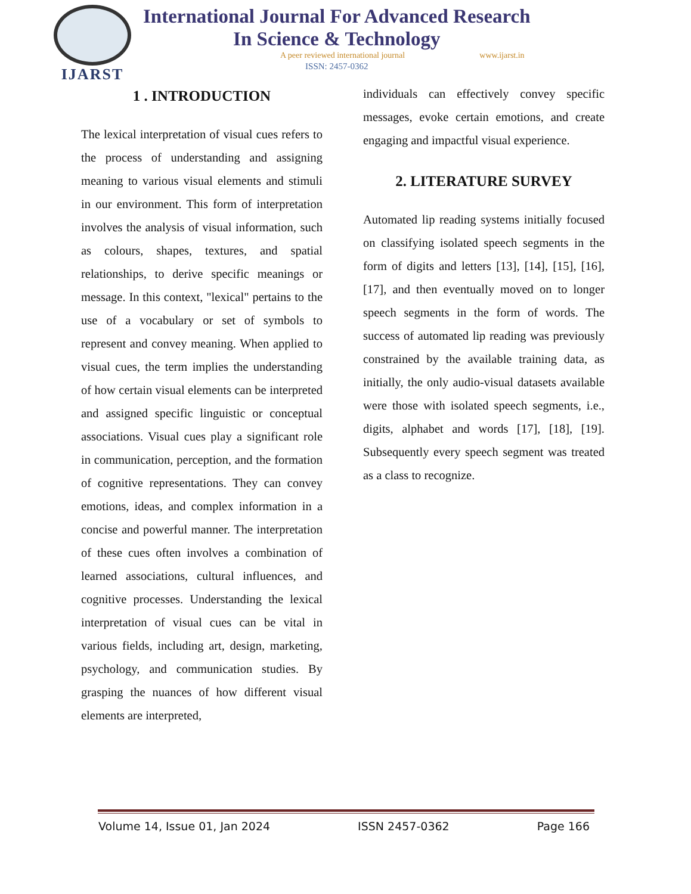IJARST
International Journal For Advanced Research
In Science & Technology
A peer reviewed international journal www.ijarst.in
ISSN: 2457-0362
1 . INTRODUCTION
The lexical interpretation of visual cues refers to the process of understanding and assigning meaning to various visual elements and stimuli in our environment. This form of interpretation involves the analysis of visual information, such as colours, shapes, textures, and spatial relationships, to derive specific meanings or message. In this context, "lexical" pertains to the use of a vocabulary or set of symbols to represent and convey meaning. When applied to visual cues, the term implies the understanding of how certain visual elements can be interpreted and assigned specific linguistic or conceptual associations. Visual cues play a significant role in communication, perception, and the formation of cognitive representations. They can convey emotions, ideas, and complex information in a concise and powerful manner. The interpretation of these cues often involves a combination of learned associations, cultural influences, and cognitive processes. Understanding the lexical interpretation of visual cues can be vital in various fields, including art, design, marketing, psychology, and communication studies. By grasping the nuances of how different visual elements are interpreted,
individuals can effectively convey specific messages, evoke certain emotions, and create engaging and impactful visual experience.
2. LITERATURE SURVEY
Automated lip reading systems initially focused on classifying isolated speech segments in the form of digits and letters [13], [14], [15], [16], [17], and then eventually moved on to longer speech segments in the form of words. The success of automated lip reading was previously constrained by the available training data, as initially, the only audio-visual datasets available were those with isolated speech segments, i.e., digits, alphabet and words [17], [18], [19]. Subsequently every speech segment was treated as a class to recognize.
Volume 14, Issue 01, Jan 2024 ISSN 2457-0362 Page 166